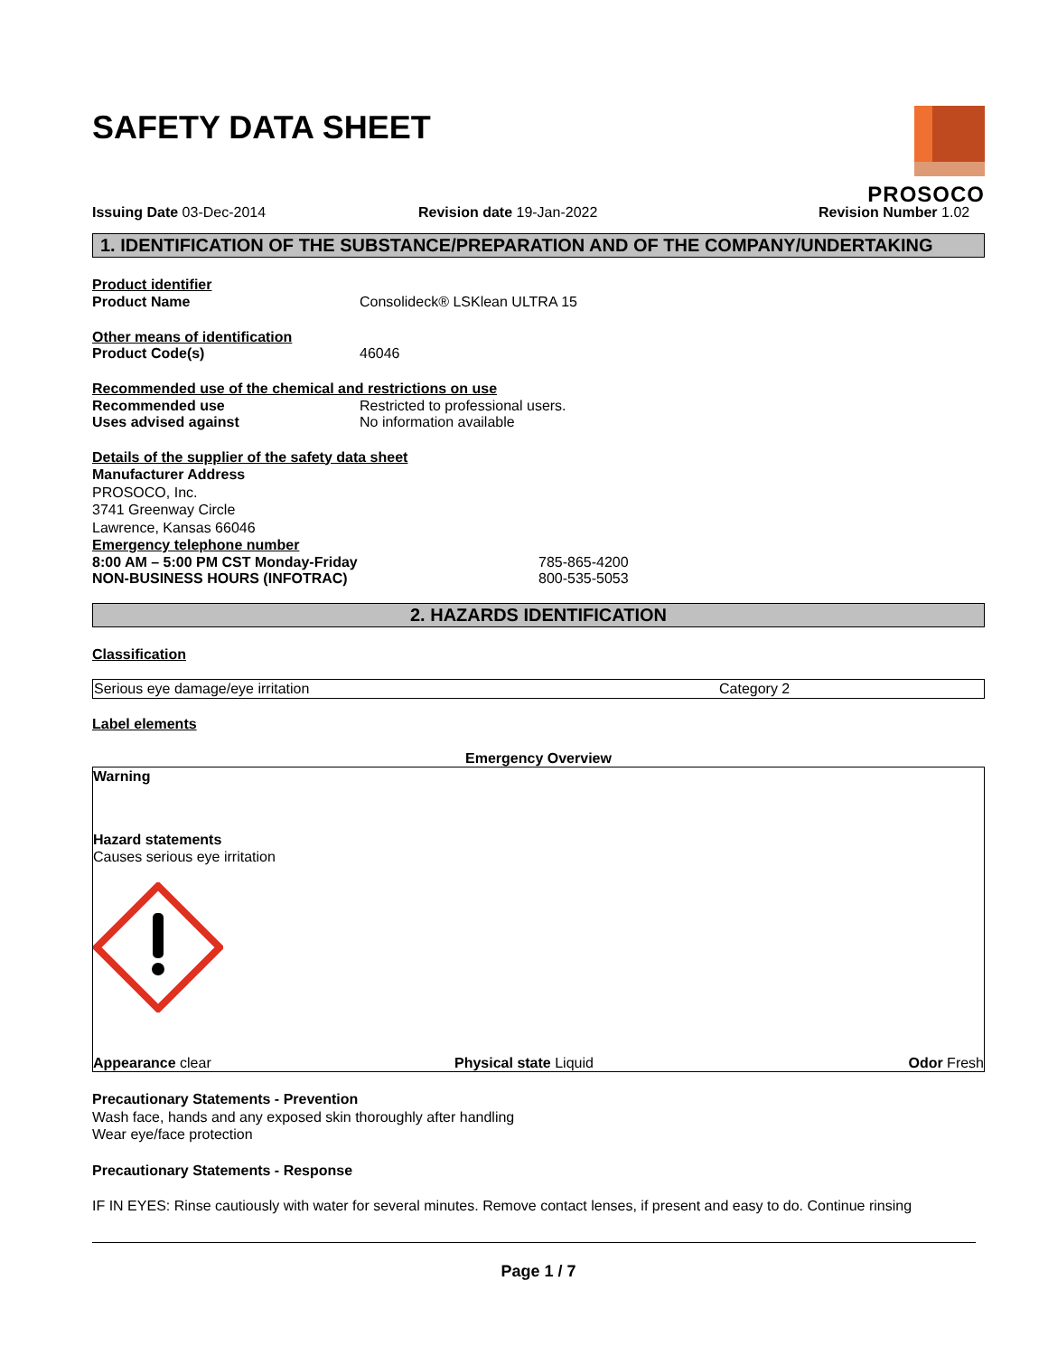PROSOCO
SAFETY DATA SHEET
Issuing Date 03-Dec-2014 Revision date 19-Jan-2022 Revision Number 1.02
1. IDENTIFICATION OF THE SUBSTANCE/PREPARATION AND OF THE COMPANY/UNDERTAKING
Product identifier
Product Name Consolideck® LSKlean ULTRA 15
Other means of identification
Product Code(s) 46046
Recommended use of the chemical and restrictions on use
Recommended use Restricted to professional users.
Uses advised against No information available
Details of the supplier of the safety data sheet
Manufacturer Address
PROSOCO, Inc.
3741 Greenway Circle
Lawrence, Kansas 66046
Emergency telephone number
8:00 AM – 5:00 PM CST Monday-Friday 785-865-4200
NON-BUSINESS HOURS (INFOTRAC) 800-535-5053
2. HAZARDS IDENTIFICATION
Classification
| Serious eye damage/eye irritation | Category 2 |
Label elements
Emergency Overview
Warning
Hazard statements
Causes serious eye irritation
Appearance clear Physical state Liquid Odor Fresh
Precautionary Statements - Prevention
Wash face, hands and any exposed skin thoroughly after handling
Wear eye/face protection
Precautionary Statements - Response
IF IN EYES: Rinse cautiously with water for several minutes. Remove contact lenses, if present and easy to do. Continue rinsing
Page 1 / 7